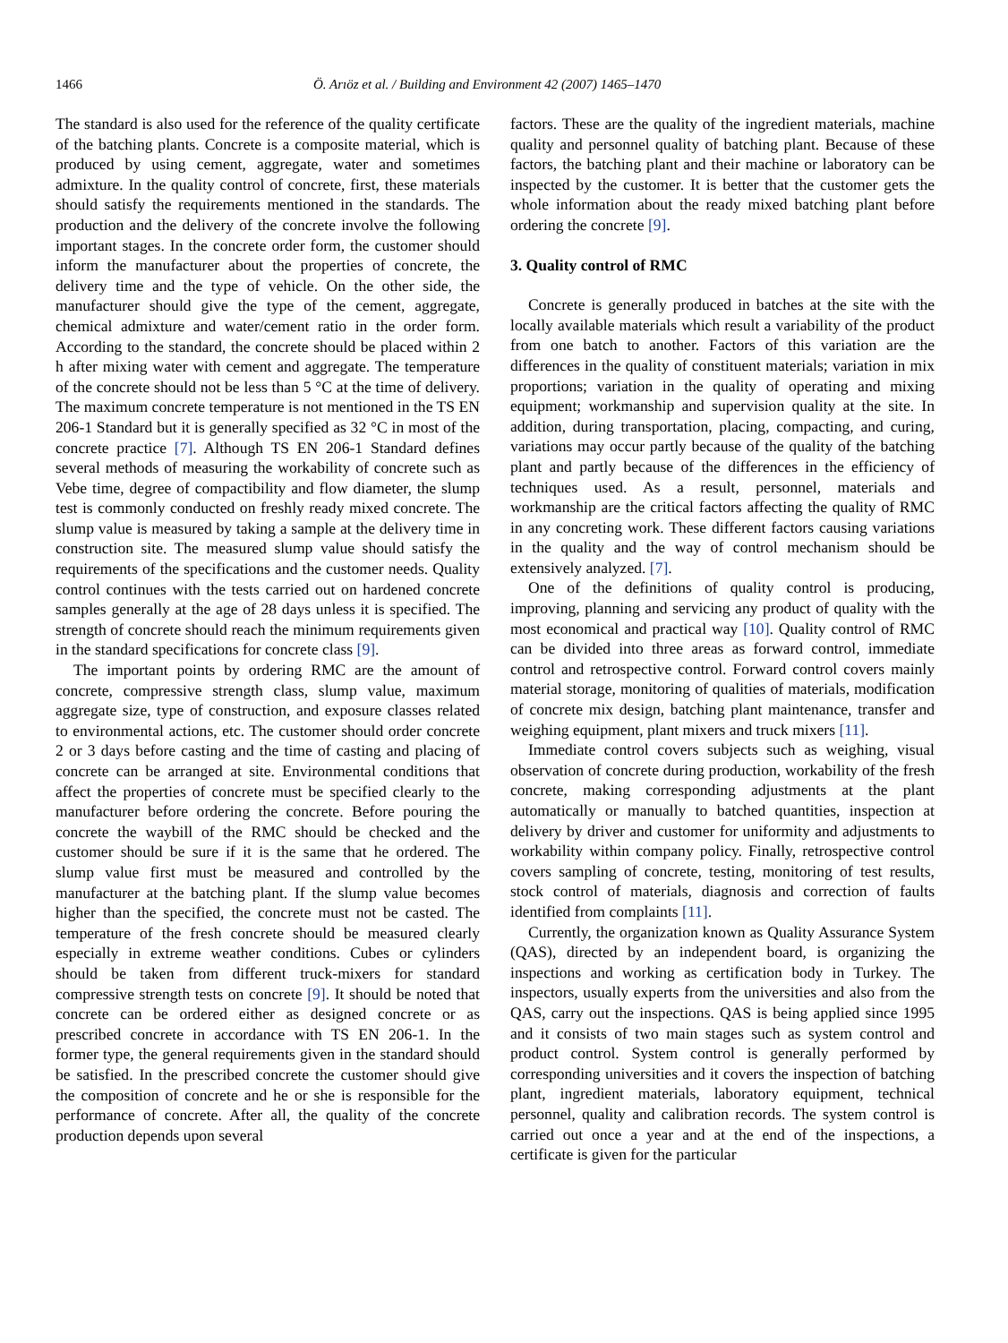1466 Ö. Arıöz et al. / Building and Environment 42 (2007) 1465–1470
The standard is also used for the reference of the quality certificate of the batching plants. Concrete is a composite material, which is produced by using cement, aggregate, water and sometimes admixture. In the quality control of concrete, first, these materials should satisfy the requirements mentioned in the standards. The production and the delivery of the concrete involve the following important stages. In the concrete order form, the customer should inform the manufacturer about the properties of concrete, the delivery time and the type of vehicle. On the other side, the manufacturer should give the type of the cement, aggregate, chemical admixture and water/cement ratio in the order form. According to the standard, the concrete should be placed within 2 h after mixing water with cement and aggregate. The temperature of the concrete should not be less than 5 °C at the time of delivery. The maximum concrete temperature is not mentioned in the TS EN 206-1 Standard but it is generally specified as 32 °C in most of the concrete practice [7]. Although TS EN 206-1 Standard defines several methods of measuring the workability of concrete such as Vebe time, degree of compactibility and flow diameter, the slump test is commonly conducted on freshly ready mixed concrete. The slump value is measured by taking a sample at the delivery time in construction site. The measured slump value should satisfy the requirements of the specifications and the customer needs. Quality control continues with the tests carried out on hardened concrete samples generally at the age of 28 days unless it is specified. The strength of concrete should reach the minimum requirements given in the standard specifications for concrete class [9].
The important points by ordering RMC are the amount of concrete, compressive strength class, slump value, maximum aggregate size, type of construction, and exposure classes related to environmental actions, etc. The customer should order concrete 2 or 3 days before casting and the time of casting and placing of concrete can be arranged at site. Environmental conditions that affect the properties of concrete must be specified clearly to the manufacturer before ordering the concrete. Before pouring the concrete the waybill of the RMC should be checked and the customer should be sure if it is the same that he ordered. The slump value first must be measured and controlled by the manufacturer at the batching plant. If the slump value becomes higher than the specified, the concrete must not be casted. The temperature of the fresh concrete should be measured clearly especially in extreme weather conditions. Cubes or cylinders should be taken from different truck-mixers for standard compressive strength tests on concrete [9]. It should be noted that concrete can be ordered either as designed concrete or as prescribed concrete in accordance with TS EN 206-1. In the former type, the general requirements given in the standard should be satisfied. In the prescribed concrete the customer should give the composition of concrete and he or she is responsible for the performance of concrete. After all, the quality of the concrete production depends upon several
factors. These are the quality of the ingredient materials, machine quality and personnel quality of batching plant. Because of these factors, the batching plant and their machine or laboratory can be inspected by the customer. It is better that the customer gets the whole information about the ready mixed batching plant before ordering the concrete [9].
3. Quality control of RMC
Concrete is generally produced in batches at the site with the locally available materials which result a variability of the product from one batch to another. Factors of this variation are the differences in the quality of constituent materials; variation in mix proportions; variation in the quality of operating and mixing equipment; workmanship and supervision quality at the site. In addition, during transportation, placing, compacting, and curing, variations may occur partly because of the quality of the batching plant and partly because of the differences in the efficiency of techniques used. As a result, personnel, materials and workmanship are the critical factors affecting the quality of RMC in any concreting work. These different factors causing variations in the quality and the way of control mechanism should be extensively analyzed. [7].
One of the definitions of quality control is producing, improving, planning and servicing any product of quality with the most economical and practical way [10]. Quality control of RMC can be divided into three areas as forward control, immediate control and retrospective control. Forward control covers mainly material storage, monitoring of qualities of materials, modification of concrete mix design, batching plant maintenance, transfer and weighing equipment, plant mixers and truck mixers [11].
Immediate control covers subjects such as weighing, visual observation of concrete during production, workability of the fresh concrete, making corresponding adjustments at the plant automatically or manually to batched quantities, inspection at delivery by driver and customer for uniformity and adjustments to workability within company policy. Finally, retrospective control covers sampling of concrete, testing, monitoring of test results, stock control of materials, diagnosis and correction of faults identified from complaints [11].
Currently, the organization known as Quality Assurance System (QAS), directed by an independent board, is organizing the inspections and working as certification body in Turkey. The inspectors, usually experts from the universities and also from the QAS, carry out the inspections. QAS is being applied since 1995 and it consists of two main stages such as system control and product control. System control is generally performed by corresponding universities and it covers the inspection of batching plant, ingredient materials, laboratory equipment, technical personnel, quality and calibration records. The system control is carried out once a year and at the end of the inspections, a certificate is given for the particular